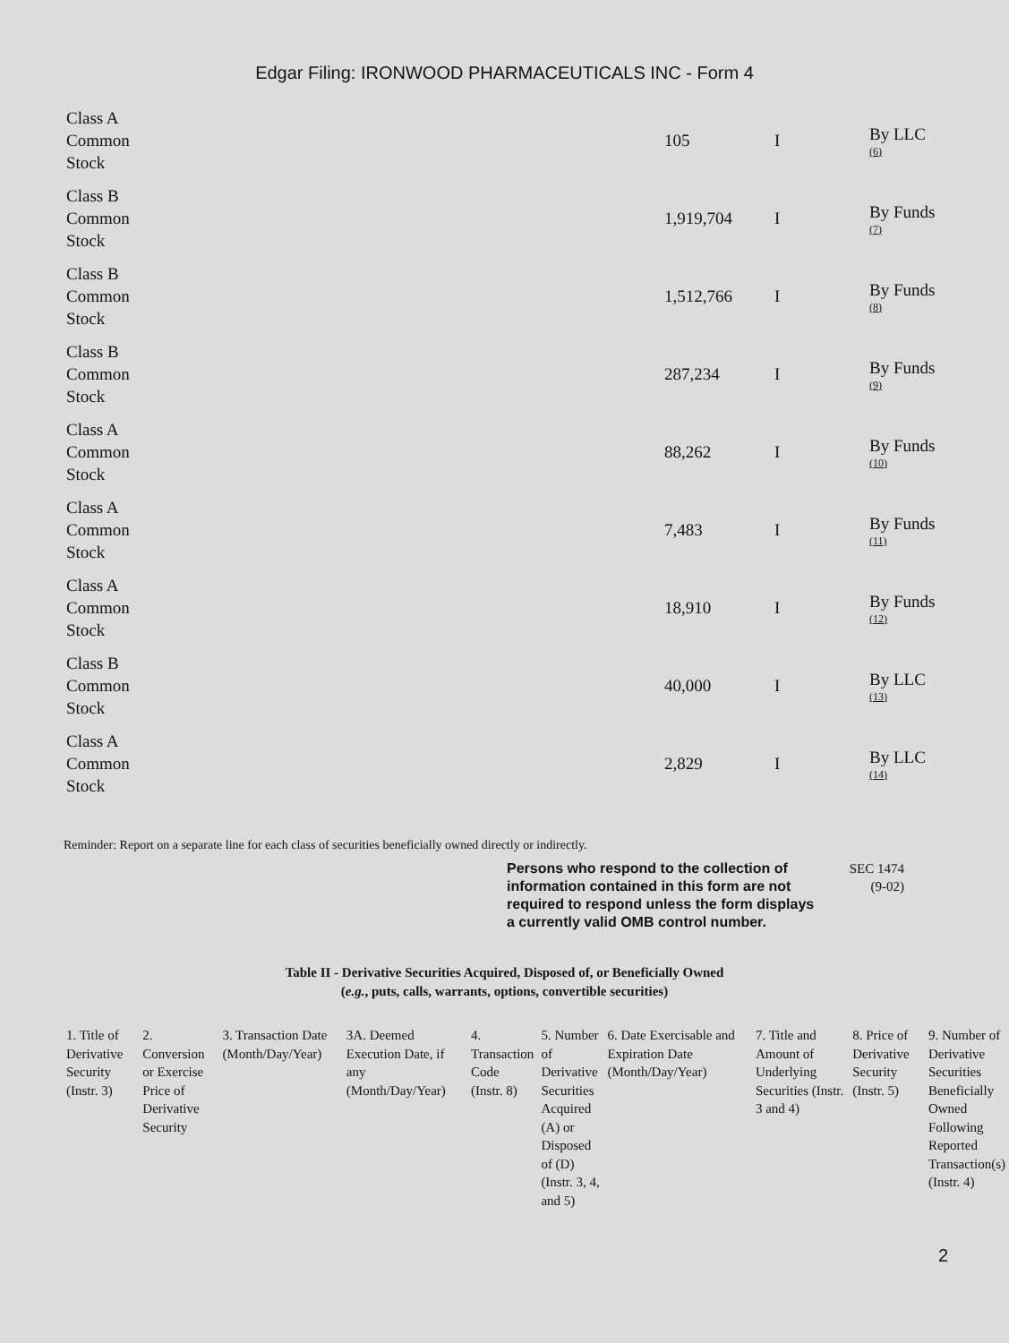Edgar Filing: IRONWOOD PHARMACEUTICALS INC - Form 4
| Class A Common Stock | 105 | I | By LLC (6) |
| Class B Common Stock | 1,919,704 | I | By Funds (7) |
| Class B Common Stock | 1,512,766 | I | By Funds (8) |
| Class B Common Stock | 287,234 | I | By Funds (9) |
| Class A Common Stock | 88,262 | I | By Funds (10) |
| Class A Common Stock | 7,483 | I | By Funds (11) |
| Class A Common Stock | 18,910 | I | By Funds (12) |
| Class B Common Stock | 40,000 | I | By LLC (13) |
| Class A Common Stock | 2,829 | I | By LLC (14) |
Reminder: Report on a separate line for each class of securities beneficially owned directly or indirectly.
Persons who respond to the collection of information contained in this form are not required to respond unless the form displays a currently valid OMB control number.
SEC 1474
(9-02)
Table II - Derivative Securities Acquired, Disposed of, or Beneficially Owned
(e.g., puts, calls, warrants, options, convertible securities)
| 1. Title of Derivative Security (Instr. 3) | 2. Conversion or Exercise Price of Derivative Security | 3. Transaction Date (Month/Day/Year) | 3A. Deemed Execution Date, if any (Month/Day/Year) | 4. Transaction Code (Instr. 8) | 5. Number of Derivative Securities Acquired (A) or Disposed of (D) (Instr. 3, 4, and 5) | 6. Date Exercisable and Expiration Date (Month/Day/Year) | 7. Title and Amount of Underlying Securities (Instr. 3 and 4) | 8. Price of Derivative Security (Instr. 5) | 9. Number of Derivative Securities Beneficially Owned Following Reported Transaction(s) (Instr. 4) |
| --- | --- | --- | --- | --- | --- | --- | --- | --- | --- |
2